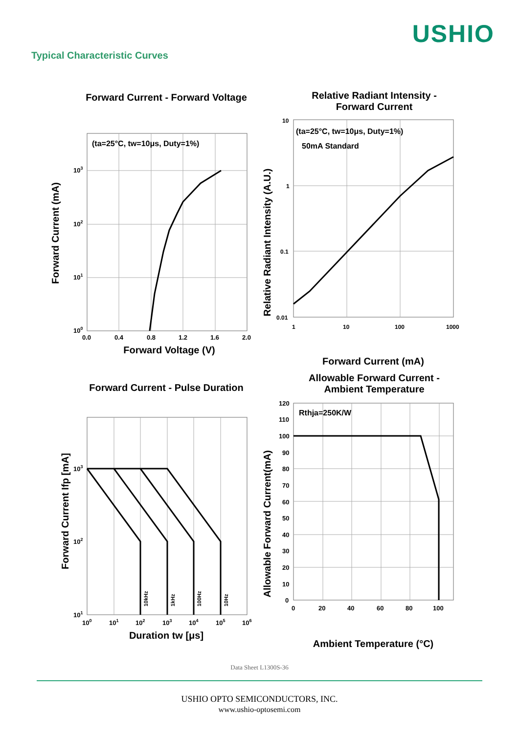USHIO
Typical Characteristic Curves
Forward Current - Forward Voltage
Forward Current (mA)
(ta=25°C, tw=10μs, Duty=1%)
103
102
101
100
0.0
0.4
0.8
1.2
1.6
2.0
Forward Voltage (V)
Relative Radiant Intensity -
Forward Current
Relative Radiant Intensity (A.U.)
(ta=25°C, tw=10μs, Duty=1%)
50mA Standard
10
1
0.1
0.01
1
10
100
1000
Forward Current (mA)
Forward Current - Pulse Duration
Forward Current Ifp [mA]
10kHz
1kHz
100Hz
10Hz
103
102
101
100
101
102
103
104
105
106
Duration tw [μs]
Allowable Forward Current -
Ambient Temperature
Allowable Forward Current(mA)
Rthja=250K/W
120
110
100
90
80
70
60
50
40
30
20
10
0
0
20
40
60
80
100
Ambient Temperature (°C)
Data Sheet L1300S-36
USHIO OPTO SEMICONDUCTORS, INC.
www.ushio-optosemi.com